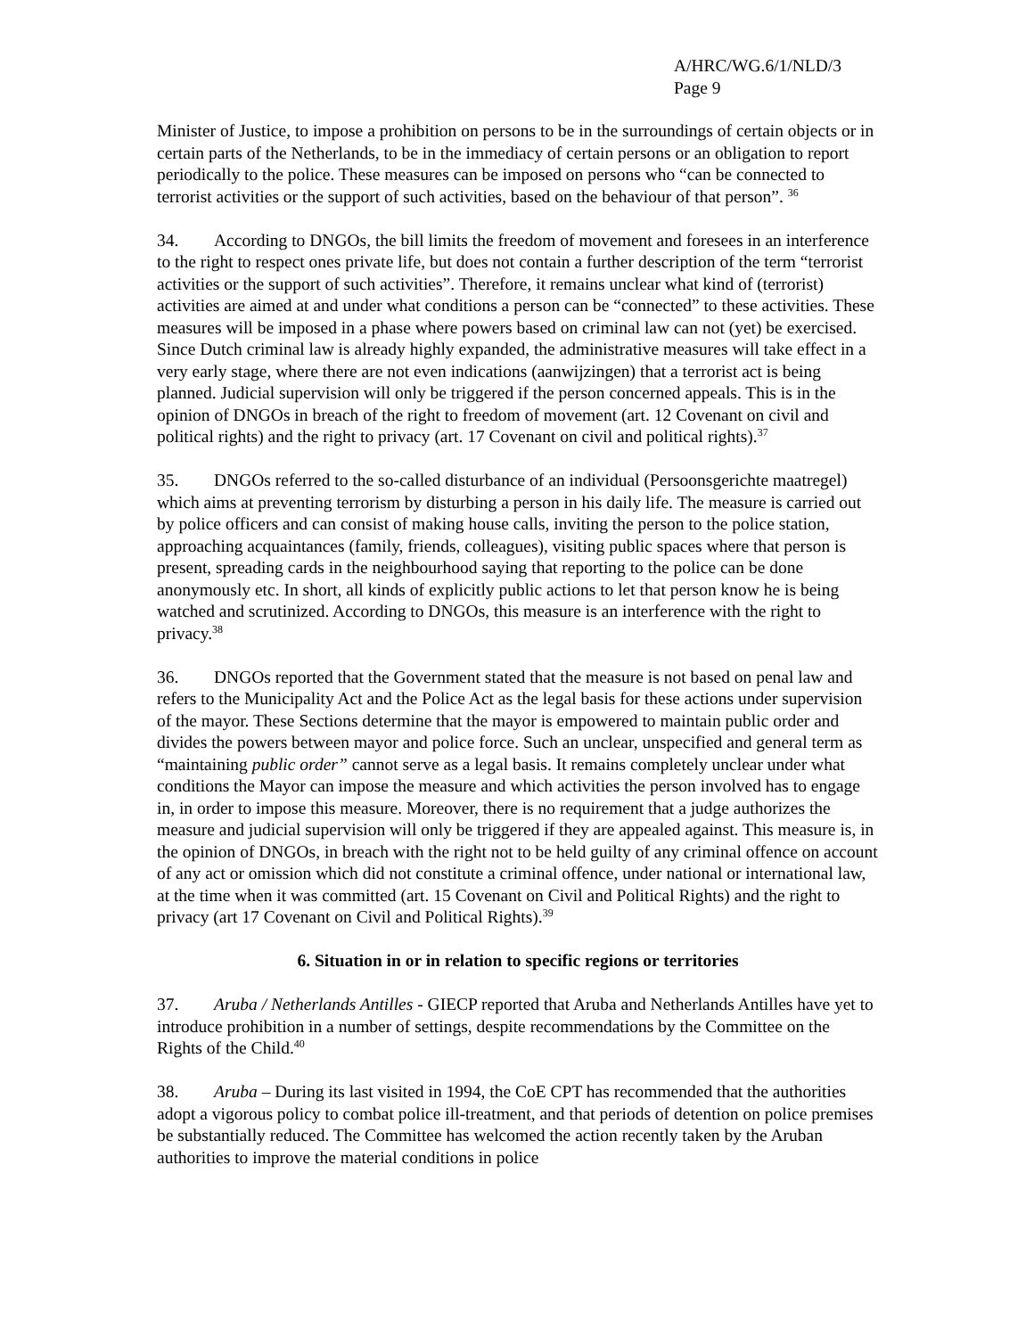A/HRC/WG.6/1/NLD/3
Page 9
Minister of Justice, to impose a prohibition on persons to be in the surroundings of certain objects or in certain parts of the Netherlands, to be in the immediacy of certain persons or an obligation to report periodically to the police. These measures can be imposed on persons who “can be connected to terrorist activities or the support of such activities, based on the behaviour of that person”. <sup>36</sup>
34. According to DNGOs, the bill limits the freedom of movement and foresees in an interference to the right to respect ones private life, but does not contain a further description of the term “terrorist activities or the support of such activities”. Therefore, it remains unclear what kind of (terrorist) activities are aimed at and under what conditions a person can be “connected” to these activities. These measures will be imposed in a phase where powers based on criminal law can not (yet) be exercised. Since Dutch criminal law is already highly expanded, the administrative measures will take effect in a very early stage, where there are not even indications (aanwijzingen) that a terrorist act is being planned. Judicial supervision will only be triggered if the person concerned appeals. This is in the opinion of DNGOs in breach of the right to freedom of movement (art. 12 Covenant on civil and political rights) and the right to privacy (art. 17 Covenant on civil and political rights).<sup>37</sup>
35. DNGOs referred to the so-called disturbance of an individual (Persoonsgerichte maatregel) which aims at preventing terrorism by disturbing a person in his daily life. The measure is carried out by police officers and can consist of making house calls, inviting the person to the police station, approaching acquaintances (family, friends, colleagues), visiting public spaces where that person is present, spreading cards in the neighbourhood saying that reporting to the police can be done anonymously etc. In short, all kinds of explicitly public actions to let that person know he is being watched and scrutinized. According to DNGOs, this measure is an interference with the right to privacy.<sup>38</sup>
36. DNGOs reported that the Government stated that the measure is not based on penal law and refers to the Municipality Act and the Police Act as the legal basis for these actions under supervision of the mayor. These Sections determine that the mayor is empowered to maintain public order and divides the powers between mayor and police force. Such an unclear, unspecified and general term as “maintaining public order” cannot serve as a legal basis. It remains completely unclear under what conditions the Mayor can impose the measure and which activities the person involved has to engage in, in order to impose this measure. Moreover, there is no requirement that a judge authorizes the measure and judicial supervision will only be triggered if they are appealed against. This measure is, in the opinion of DNGOs, in breach with the right not to be held guilty of any criminal offence on account of any act or omission which did not constitute a criminal offence, under national or international law, at the time when it was committed (art. 15 Covenant on Civil and Political Rights) and the right to privacy (art 17 Covenant on Civil and Political Rights).<sup>39</sup>
6. Situation in or in relation to specific regions or territories
37. Aruba / Netherlands Antilles - GIECP reported that Aruba and Netherlands Antilles have yet to introduce prohibition in a number of settings, despite recommendations by the Committee on the Rights of the Child.<sup>40</sup>
38. Aruba – During its last visited in 1994, the CoE CPT has recommended that the authorities adopt a vigorous policy to combat police ill-treatment, and that periods of detention on police premises be substantially reduced. The Committee has welcomed the action recently taken by the Aruban authorities to improve the material conditions in police